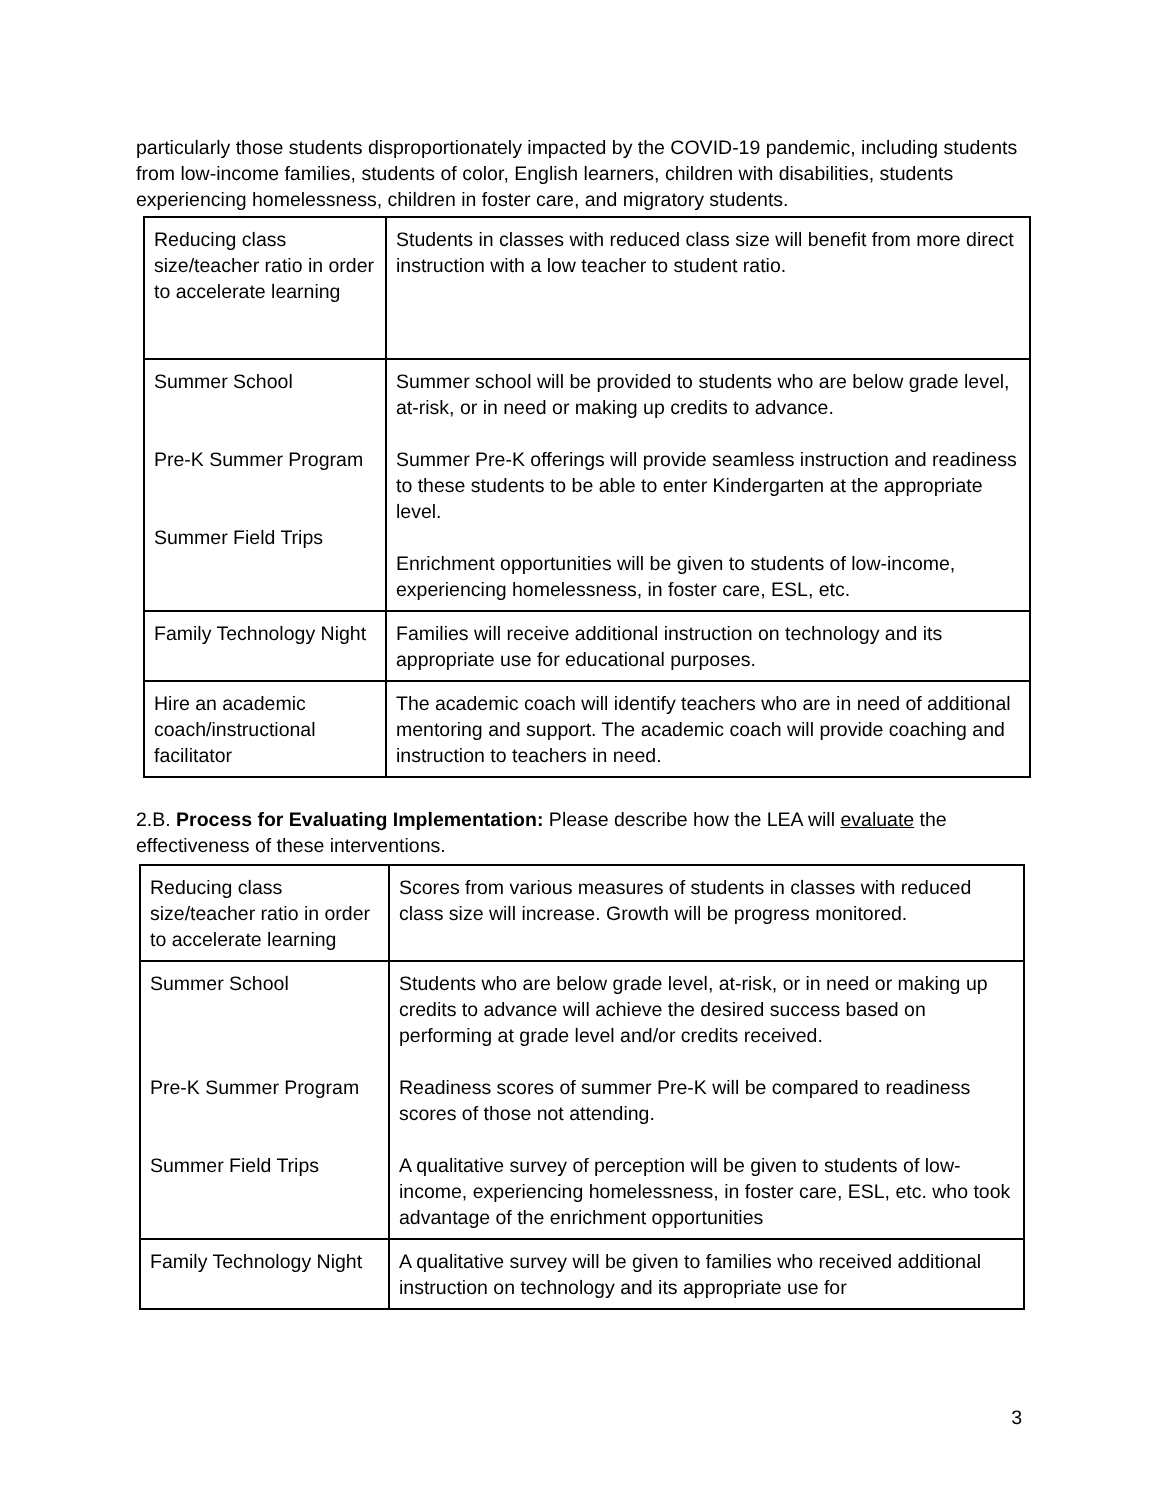particularly those students disproportionately impacted by the COVID-19 pandemic, including students from low-income families, students of color, English learners, children with disabilities, students experiencing homelessness, children in foster care, and migratory students.
| Reducing class size/teacher ratio in order to accelerate learning | Students in classes with reduced class size will benefit from more direct instruction with a low teacher to student ratio. |
| Summer School Pre-K Summer Program Summer Field Trips | Summer school will be provided to students who are below grade level, at-risk, or in need or making up credits to advance. Summer Pre-K offerings will provide seamless instruction and readiness to these students to be able to enter Kindergarten at the appropriate level. Enrichment opportunities will be given to students of low-income, experiencing homelessness, in foster care, ESL, etc. |
| Family Technology Night | Families will receive additional instruction on technology and its appropriate use for educational purposes. |
| Hire an academic coach/instructional facilitator | The academic coach will identify teachers who are in need of additional mentoring and support. The academic coach will provide coaching and instruction to teachers in need. |
2.B. Process for Evaluating Implementation: Please describe how the LEA will evaluate the effectiveness of these interventions.
| Reducing class size/teacher ratio in order to accelerate learning | Scores from various measures of students in classes with reduced class size will increase. Growth will be progress monitored. |
| Summer School Pre-K Summer Program Summer Field Trips | Students who are below grade level, at-risk, or in need or making up credits to advance will achieve the desired success based on performing at grade level and/or credits received. Readiness scores of summer Pre-K will be compared to readiness scores of those not attending. A qualitative survey of perception will be given to students of low-income, experiencing homelessness, in foster care, ESL, etc. who took advantage of the enrichment opportunities |
| Family Technology Night | A qualitative survey will be given to families who received additional instruction on technology and its appropriate use for |
3